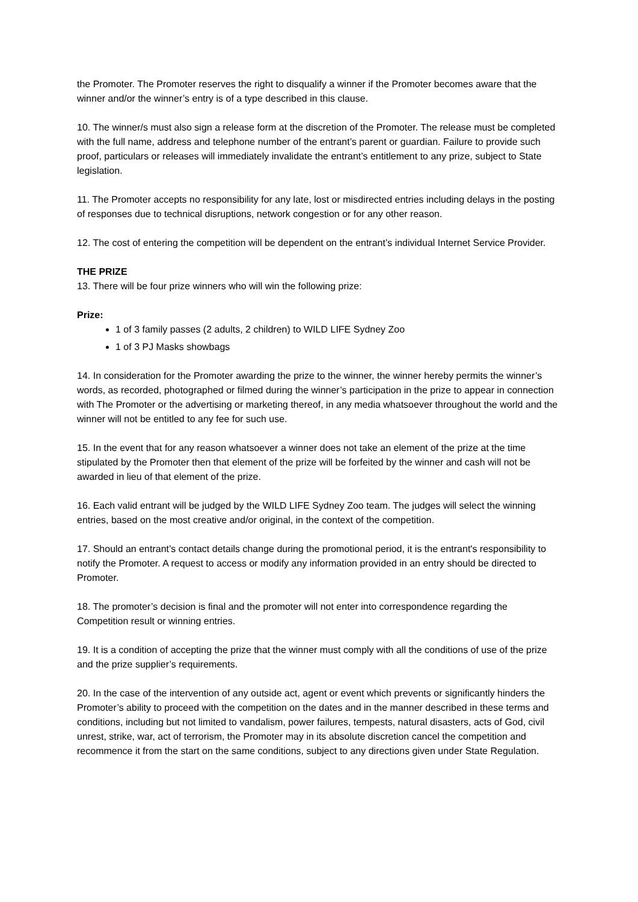the Promoter. The Promoter reserves the right to disqualify a winner if the Promoter becomes aware that the winner and/or the winner’s entry is of a type described in this clause.
10. The winner/s must also sign a release form at the discretion of the Promoter. The release must be completed with the full name, address and telephone number of the entrant’s parent or guardian. Failure to provide such proof, particulars or releases will immediately invalidate the entrant’s entitlement to any prize, subject to State legislation.
11. The Promoter accepts no responsibility for any late, lost or misdirected entries including delays in the posting of responses due to technical disruptions, network congestion or for any other reason.
12. The cost of entering the competition will be dependent on the entrant’s individual Internet Service Provider.
THE PRIZE
13. There will be four prize winners who will win the following prize:
Prize:
1 of 3 family passes (2 adults, 2 children) to WILD LIFE Sydney Zoo
1 of 3 PJ Masks showbags
14. In consideration for the Promoter awarding the prize to the winner, the winner hereby permits the winner’s words, as recorded, photographed or filmed during the winner’s participation in the prize to appear in connection with The Promoter or the advertising or marketing thereof, in any media whatsoever throughout the world and the winner will not be entitled to any fee for such use.
15. In the event that for any reason whatsoever a winner does not take an element of the prize at the time stipulated by the Promoter then that element of the prize will be forfeited by the winner and cash will not be awarded in lieu of that element of the prize.
16. Each valid entrant will be judged by the WILD LIFE Sydney Zoo team. The judges will select the winning entries, based on the most creative and/or original, in the context of the competition.
17. Should an entrant’s contact details change during the promotional period, it is the entrant's responsibility to notify the Promoter. A request to access or modify any information provided in an entry should be directed to Promoter.
18. The promoter’s decision is final and the promoter will not enter into correspondence regarding the Competition result or winning entries.
19. It is a condition of accepting the prize that the winner must comply with all the conditions of use of the prize and the prize supplier’s requirements.
20. In the case of the intervention of any outside act, agent or event which prevents or significantly hinders the Promoter’s ability to proceed with the competition on the dates and in the manner described in these terms and conditions, including but not limited to vandalism, power failures, tempests, natural disasters, acts of God, civil unrest, strike, war, act of terrorism, the Promoter may in its absolute discretion cancel the competition and recommence it from the start on the same conditions, subject to any directions given under State Regulation.